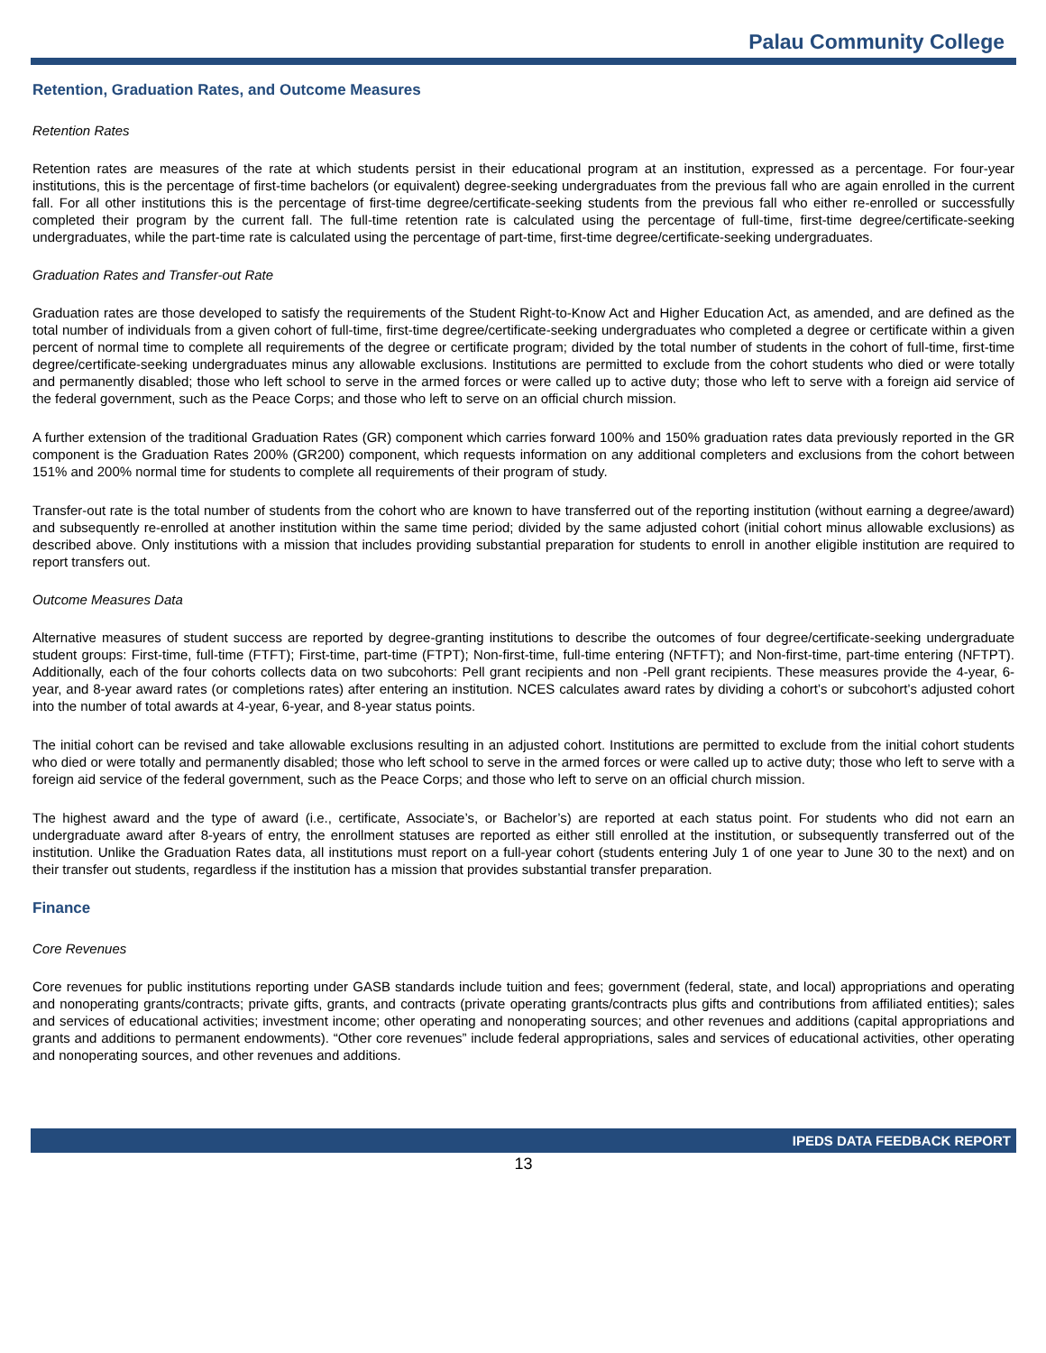Palau Community College
Retention, Graduation Rates, and Outcome Measures
Retention Rates
Retention rates are measures of the rate at which students persist in their educational program at an institution, expressed as a percentage. For four-year institutions, this is the percentage of first-time bachelors (or equivalent) degree-seeking undergraduates from the previous fall who are again enrolled in the current fall. For all other institutions this is the percentage of first-time degree/certificate-seeking students from the previous fall who either re-enrolled or successfully completed their program by the current fall. The full-time retention rate is calculated using the percentage of full-time, first-time degree/certificate-seeking undergraduates, while the part-time rate is calculated using the percentage of part-time, first-time degree/certificate-seeking undergraduates.
Graduation Rates and Transfer-out Rate
Graduation rates are those developed to satisfy the requirements of the Student Right-to-Know Act and Higher Education Act, as amended, and are defined as the total number of individuals from a given cohort of full-time, first-time degree/certificate-seeking undergraduates who completed a degree or certificate within a given percent of normal time to complete all requirements of the degree or certificate program; divided by the total number of students in the cohort of full-time, first-time degree/certificate-seeking undergraduates minus any allowable exclusions. Institutions are permitted to exclude from the cohort students who died or were totally and permanently disabled; those who left school to serve in the armed forces or were called up to active duty; those who left to serve with a foreign aid service of the federal government, such as the Peace Corps; and those who left to serve on an official church mission.
A further extension of the traditional Graduation Rates (GR) component which carries forward 100% and 150% graduation rates data previously reported in the GR component is the Graduation Rates 200% (GR200) component, which requests information on any additional completers and exclusions from the cohort between 151% and 200% normal time for students to complete all requirements of their program of study.
Transfer-out rate is the total number of students from the cohort who are known to have transferred out of the reporting institution (without earning a degree/award) and subsequently re-enrolled at another institution within the same time period; divided by the same adjusted cohort (initial cohort minus allowable exclusions) as described above. Only institutions with a mission that includes providing substantial preparation for students to enroll in another eligible institution are required to report transfers out.
Outcome Measures Data
Alternative measures of student success are reported by degree-granting institutions to describe the outcomes of four degree/certificate-seeking undergraduate student groups: First-time, full-time (FTFT); First-time, part-time (FTPT); Non-first-time, full-time entering (NFTFT); and Non-first-time, part-time entering (NFTPT). Additionally, each of the four cohorts collects data on two subcohorts: Pell grant recipients and non -Pell grant recipients. These measures provide the 4-year, 6-year, and 8-year award rates (or completions rates) after entering an institution. NCES calculates award rates by dividing a cohort’s or subcohort’s adjusted cohort into the number of total awards at 4-year, 6-year, and 8-year status points.
The initial cohort can be revised and take allowable exclusions resulting in an adjusted cohort. Institutions are permitted to exclude from the initial cohort students who died or were totally and permanently disabled; those who left school to serve in the armed forces or were called up to active duty; those who left to serve with a foreign aid service of the federal government, such as the Peace Corps; and those who left to serve on an official church mission.
The highest award and the type of award (i.e., certificate, Associate’s, or Bachelor’s) are reported at each status point. For students who did not earn an undergraduate award after 8-years of entry, the enrollment statuses are reported as either still enrolled at the institution, or subsequently transferred out of the institution. Unlike the Graduation Rates data, all institutions must report on a full-year cohort (students entering July 1 of one year to June 30 to the next) and on their transfer out students, regardless if the institution has a mission that provides substantial transfer preparation.
Finance
Core Revenues
Core revenues for public institutions reporting under GASB standards include tuition and fees; government (federal, state, and local) appropriations and operating and nonoperating grants/contracts; private gifts, grants, and contracts (private operating grants/contracts plus gifts and contributions from affiliated entities); sales and services of educational activities; investment income; other operating and nonoperating sources; and other revenues and additions (capital appropriations and grants and additions to permanent endowments). “Other core revenues” include federal appropriations, sales and services of educational activities, other operating and nonoperating sources, and other revenues and additions.
IPEDS DATA FEEDBACK REPORT
13